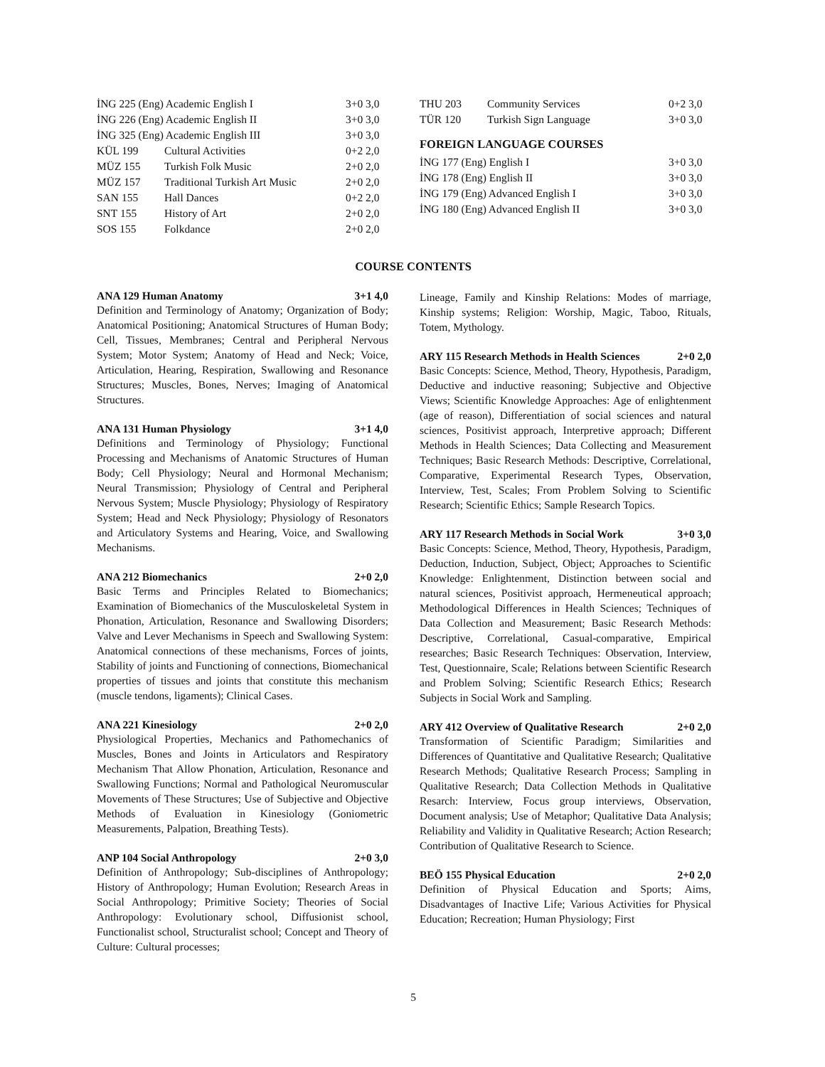| İNG 225 (Eng) Academic English I | | 3+0 3,0 |
| İNG 226 (Eng) Academic English II | | 3+0 3,0 |
| İNG 325 (Eng) Academic English III | | 3+0 3,0 |
| KÜL 199 | Cultural Activities | 0+2 2,0 |
| MÜZ 155 | Turkish Folk Music | 2+0 2,0 |
| MÜZ 157 | Traditional Turkish Art Music | 2+0 2,0 |
| SAN 155 | Hall Dances | 0+2 2,0 |
| SNT 155 | History of Art | 2+0 2,0 |
| SOS 155 | Folkdance | 2+0 2,0 |
| THU 203 | Community Services | 0+2 3,0 |
| TÜR 120 | Turkish Sign Language | 3+0 3,0 |
FOREIGN LANGUAGE COURSES
| İNG 177 (Eng) English I | 3+0 3,0 |
| İNG 178 (Eng) English II | 3+0 3,0 |
| İNG 179 (Eng) Advanced English I | 3+0 3,0 |
| İNG 180 (Eng) Advanced English II | 3+0 3,0 |
COURSE CONTENTS
ANA 129 Human Anatomy 3+1 4,0
Definition and Terminology of Anatomy; Organization of Body; Anatomical Positioning; Anatomical Structures of Human Body; Cell, Tissues, Membranes; Central and Peripheral Nervous System; Motor System; Anatomy of Head and Neck; Voice, Articulation, Hearing, Respiration, Swallowing and Resonance Structures; Muscles, Bones, Nerves; Imaging of Anatomical Structures.
ANA 131 Human Physiology 3+1 4,0
Definitions and Terminology of Physiology; Functional Processing and Mechanisms of Anatomic Structures of Human Body; Cell Physiology; Neural and Hormonal Mechanism; Neural Transmission; Physiology of Central and Peripheral Nervous System; Muscle Physiology; Physiology of Respiratory System; Head and Neck Physiology; Physiology of Resonators and Articulatory Systems and Hearing, Voice, and Swallowing Mechanisms.
ANA 212 Biomechanics 2+0 2,0
Basic Terms and Principles Related to Biomechanics; Examination of Biomechanics of the Musculoskeletal System in Phonation, Articulation, Resonance and Swallowing Disorders; Valve and Lever Mechanisms in Speech and Swallowing System: Anatomical connections of these mechanisms, Forces of joints, Stability of joints and Functioning of connections, Biomechanical properties of tissues and joints that constitute this mechanism (muscle tendons, ligaments); Clinical Cases.
ANA 221 Kinesiology 2+0 2,0
Physiological Properties, Mechanics and Pathomechanics of Muscles, Bones and Joints in Articulators and Respiratory Mechanism That Allow Phonation, Articulation, Resonance and Swallowing Functions; Normal and Pathological Neuromuscular Movements of These Structures; Use of Subjective and Objective Methods of Evaluation in Kinesiology (Goniometric Measurements, Palpation, Breathing Tests).
ANP 104 Social Anthropology 2+0 3,0
Definition of Anthropology; Sub-disciplines of Anthropology; History of Anthropology; Human Evolution; Research Areas in Social Anthropology; Primitive Society; Theories of Social Anthropology: Evolutionary school, Diffusionist school, Functionalist school, Structuralist school; Concept and Theory of Culture: Cultural processes;
Lineage, Family and Kinship Relations: Modes of marriage, Kinship systems; Religion: Worship, Magic, Taboo, Rituals, Totem, Mythology.
ARY 115 Research Methods in Health Sciences 2+0 2,0
Basic Concepts: Science, Method, Theory, Hypothesis, Paradigm, Deductive and inductive reasoning; Subjective and Objective Views; Scientific Knowledge Approaches: Age of enlightenment (age of reason), Differentiation of social sciences and natural sciences, Positivist approach, Interpretive approach; Different Methods in Health Sciences; Data Collecting and Measurement Techniques; Basic Research Methods: Descriptive, Correlational, Comparative, Experimental Research Types, Observation, Interview, Test, Scales; From Problem Solving to Scientific Research; Scientific Ethics; Sample Research Topics.
ARY 117 Research Methods in Social Work 3+0 3,0
Basic Concepts: Science, Method, Theory, Hypothesis, Paradigm, Deduction, Induction, Subject, Object; Approaches to Scientific Knowledge: Enlightenment, Distinction between social and natural sciences, Positivist approach, Hermeneutical approach; Methodological Differences in Health Sciences; Techniques of Data Collection and Measurement; Basic Research Methods: Descriptive, Correlational, Casual-comparative, Empirical researches; Basic Research Techniques: Observation, Interview, Test, Questionnaire, Scale; Relations between Scientific Research and Problem Solving; Scientific Research Ethics; Research Subjects in Social Work and Sampling.
ARY 412 Overview of Qualitative Research 2+0 2,0
Transformation of Scientific Paradigm; Similarities and Differences of Quantitative and Qualitative Research; Qualitative Research Methods; Qualitative Research Process; Sampling in Qualitative Research; Data Collection Methods in Qualitative Resarch: Interview, Focus group interviews, Observation, Document analysis; Use of Metaphor; Qualitative Data Analysis; Reliability and Validity in Qualitative Research; Action Research; Contribution of Qualitative Research to Science.
BEÖ 155 Physical Education 2+0 2,0
Definition of Physical Education and Sports; Aims, Disadvantages of Inactive Life; Various Activities for Physical Education; Recreation; Human Physiology; First
5